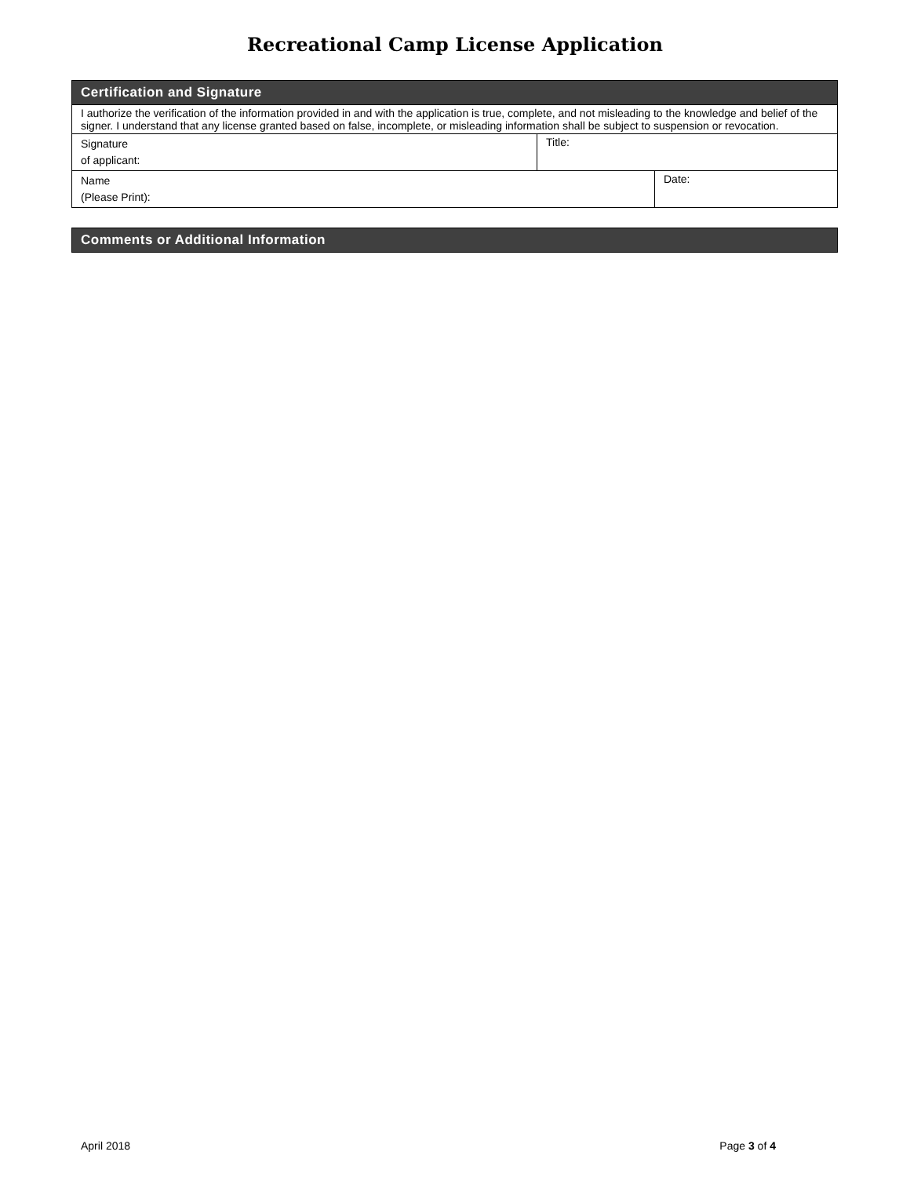Recreational Camp License Application
| Certification and Signature | | |
| I authorize the verification of the information provided in and with the application is true, complete, and not misleading to the knowledge and belief of the signer. I understand that any license granted based on false, incomplete, or misleading information shall be subject to suspension or revocation. | | |
| Signature of applicant: | Title: | |
| Name (Please Print): | | Date: |
| Comments or Additional Information |
April 2018 Page 3 of 4